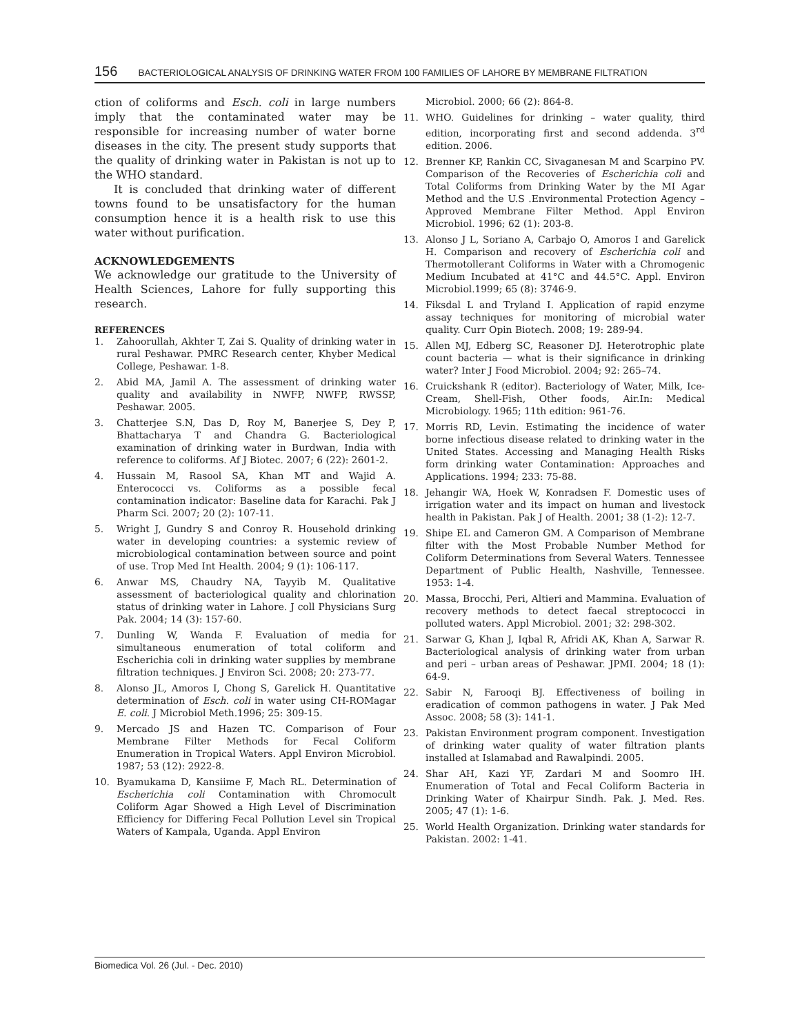156 BACTERIOLOGICAL ANALYSIS OF DRINKING WATER FROM 100 FAMILIES OF LAHORE BY MEMBRANE FILTRATION
ction of coliforms and Esch. coli in large numbers imply that the contaminated water may be responsible for increasing number of water borne diseases in the city. The present study supports that the quality of drinking water in Pakistan is not up to the WHO standard.
It is concluded that drinking water of different towns found to be unsatisfactory for the human consumption hence it is a health risk to use this water without purification.
ACKNOWLEDGEMENTS
We acknowledge our gratitude to the University of Health Sciences, Lahore for fully supporting this research.
REFERENCES
1. Zahoorullah, Akhter T, Zai S. Quality of drinking water in rural Peshawar. PMRC Research center, Khyber Medical College, Peshawar. 1-8.
2. Abid MA, Jamil A. The assessment of drinking water quality and availability in NWFP, NWFP, RWSSP, Peshawar. 2005.
3. Chatterjee S.N, Das D, Roy M, Banerjee S, Dey P, Bhattacharya T and Chandra G. Bacteriological examination of drinking water in Burdwan, India with reference to coliforms. Af J Biotec. 2007; 6 (22): 2601-2.
4. Hussain M, Rasool SA, Khan MT and Wajid A. Enterococci vs. Coliforms as a possible fecal contamination indicator: Baseline data for Karachi. Pak J Pharm Sci. 2007; 20 (2): 107-11.
5. Wright J, Gundry S and Conroy R. Household drinking water in developing countries: a systemic review of microbiological contamination between source and point of use. Trop Med Int Health. 2004; 9 (1): 106-117.
6. Anwar MS, Chaudry NA, Tayyib M. Qualitative assessment of bacteriological quality and chlorination status of drinking water in Lahore. J coll Physicians Surg Pak. 2004; 14 (3): 157-60.
7. Dunling W, Wanda F. Evaluation of media for simultaneous enumeration of total coliform and Escherichia coli in drinking water supplies by membrane filtration techniques. J Environ Sci. 2008; 20: 273-77.
8. Alonso JL, Amoros I, Chong S, Garelick H. Quantitative determination of Esch. coli in water using CH-ROMagar E. coli. J Microbiol Meth.1996; 25: 309-15.
9. Mercado JS and Hazen TC. Comparison of Four Membrane Filter Methods for Fecal Coliform Enumeration in Tropical Waters. Appl Environ Microbiol. 1987; 53 (12): 2922-8.
10. Byamukama D, Kansiime F, Mach RL. Determination of Escherichia coli Contamination with Chromocult Coliform Agar Showed a High Level of Discrimination Efficiency for Differing Fecal Pollution Level sin Tropical Waters of Kampala, Uganda. Appl Environ
Microbiol. 2000; 66 (2): 864-8.
11. WHO. Guidelines for drinking – water quality, third edition, incorporating first and second addenda. 3<sup>rd</sup> edition. 2006.
12. Brenner KP, Rankin CC, Sivaganesan M and Scarpino PV. Comparison of the Recoveries of Escherichia coli and Total Coliforms from Drinking Water by the MI Agar Method and the U.S .Environmental Protection Agency – Approved Membrane Filter Method. Appl Environ Microbiol. 1996; 62 (1): 203-8.
13. Alonso J L, Soriano A, Carbajo O, Amoros I and Garelick H. Comparison and recovery of Escherichia coli and Thermotollerant Coliforms in Water with a Chromogenic Medium Incubated at 41°C and 44.5°C. Appl. Environ Microbiol.1999; 65 (8): 3746-9.
14. Fiksdal L and Tryland I. Application of rapid enzyme assay techniques for monitoring of microbial water quality. Curr Opin Biotech. 2008; 19: 289-94.
15. Allen MJ, Edberg SC, Reasoner DJ. Heterotrophic plate count bacteria — what is their significance in drinking water? Inter J Food Microbiol. 2004; 92: 265–74.
16. Cruickshank R (editor). Bacteriology of Water, Milk, Ice-Cream, Shell-Fish, Other foods, Air.In: Medical Microbiology. 1965; 11th edition: 961-76.
17. Morris RD, Levin. Estimating the incidence of water borne infectious disease related to drinking water in the United States. Accessing and Managing Health Risks form drinking water Contamination: Approaches and Applications. 1994; 233: 75-88.
18. Jehangir WA, Hoek W, Konradsen F. Domestic uses of irrigation water and its impact on human and livestock health in Pakistan. Pak J of Health. 2001; 38 (1-2): 12-7.
19. Shipe EL and Cameron GM. A Comparison of Membrane filter with the Most Probable Number Method for Coliform Determinations from Several Waters. Tennessee Department of Public Health, Nashville, Tennessee. 1953: 1-4.
20. Massa, Brocchi, Peri, Altieri and Mammina. Evaluation of recovery methods to detect faecal streptococci in polluted waters. Appl Microbiol. 2001; 32: 298-302.
21. Sarwar G, Khan J, Iqbal R, Afridi AK, Khan A, Sarwar R. Bacteriological analysis of drinking water from urban and peri – urban areas of Peshawar. JPMI. 2004; 18 (1): 64-9.
22. Sabir N, Farooqi BJ. Effectiveness of boiling in eradication of common pathogens in water. J Pak Med Assoc. 2008; 58 (3): 141-1.
23. Pakistan Environment program component. Investigation of drinking water quality of water filtration plants installed at Islamabad and Rawalpindi. 2005.
24. Shar AH, Kazi YF, Zardari M and Soomro IH. Enumeration of Total and Fecal Coliform Bacteria in Drinking Water of Khairpur Sindh. Pak. J. Med. Res. 2005; 47 (1): 1-6.
25. World Health Organization. Drinking water standards for Pakistan. 2002: 1-41.
Biomedica Vol. 26 (Jul. - Dec. 2010)